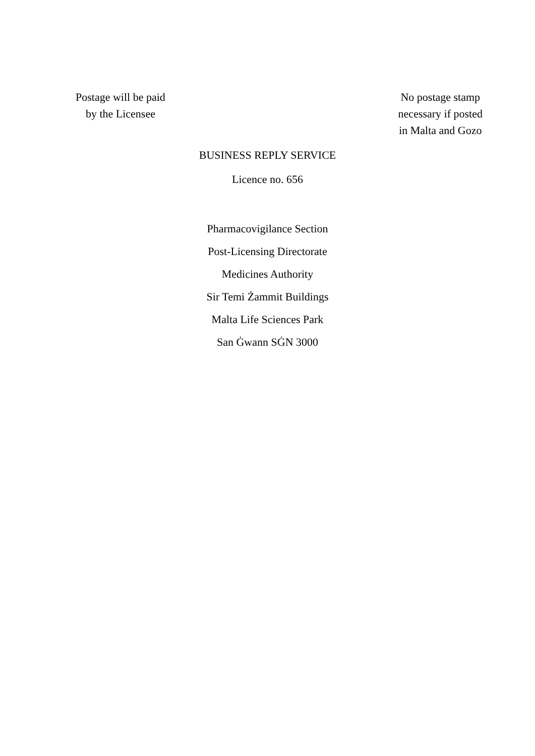Postage will be paid
by the Licensee
No postage stamp
necessary if posted
in Malta and Gozo
BUSINESS REPLY SERVICE
Licence no. 656
Pharmacovigilance Section
Post-Licensing Directorate
Medicines Authority
Sir Temi Żammit Buildings
Malta Life Sciences Park
San Ġwann SĠN 3000